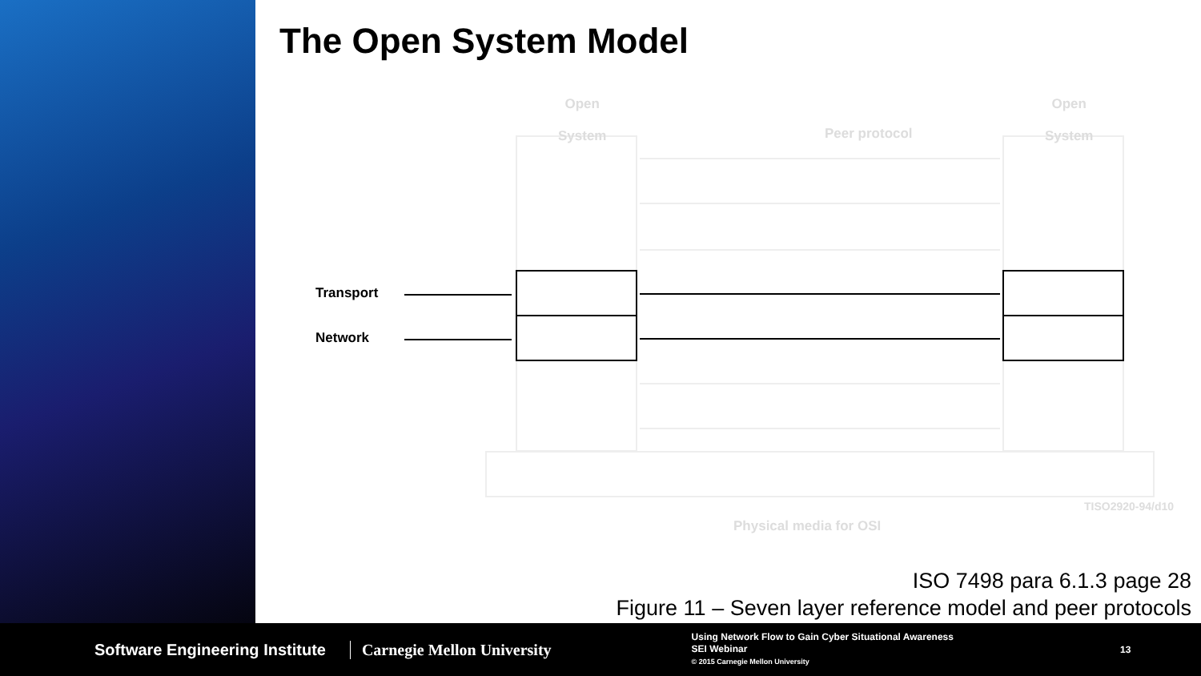The Open System Model
Transport
Network
Open
System
Open
System
Peer protocol
Physical media for OSI
TISO2920-94/d10
ISO 7498 para 6.1.3 page 28
Figure 11 – Seven layer reference model and peer protocols
Software Engineering Institute Carnegie Mellon University
Using Network Flow to Gain Cyber Situational Awareness
SEI Webinar
© 2015 Carnegie Mellon University
13